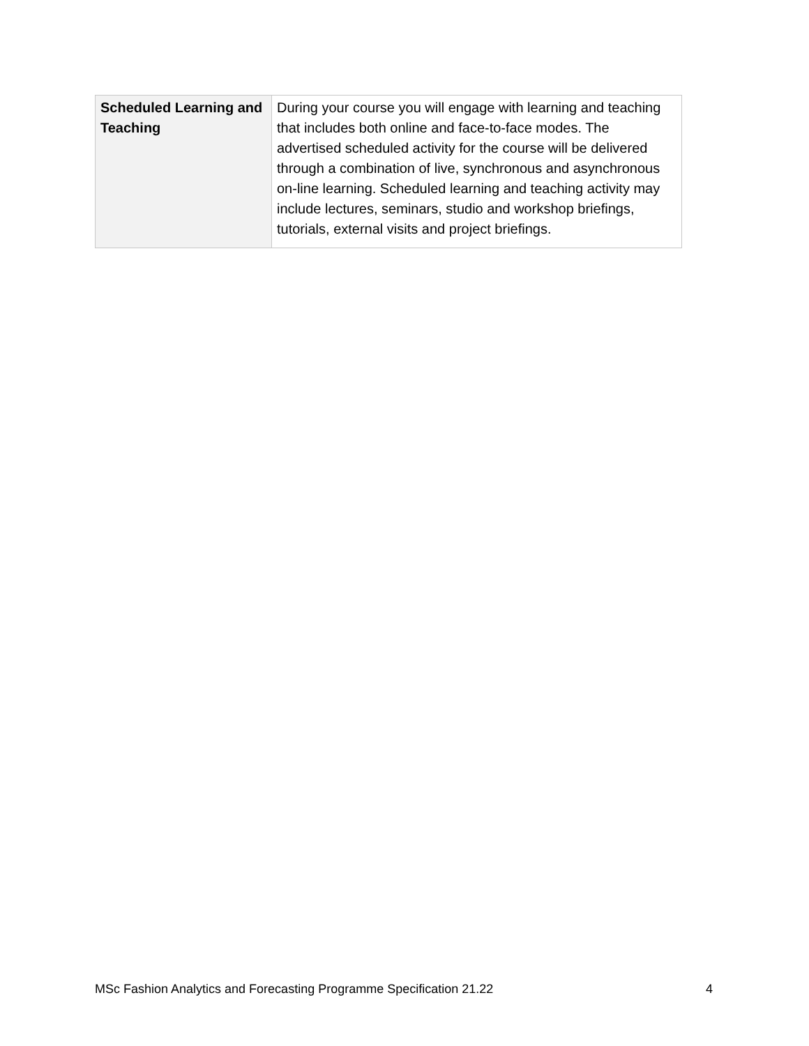| Scheduled Learning and Teaching | During your course you will engage with learning and teaching that includes both online and face-to-face modes. The advertised scheduled activity for the course will be delivered through a combination of live, synchronous and asynchronous on-line learning. Scheduled learning and teaching activity may include lectures, seminars, studio and workshop briefings, tutorials, external visits and project briefings. |
MSc Fashion Analytics and Forecasting Programme Specification 21.22 4